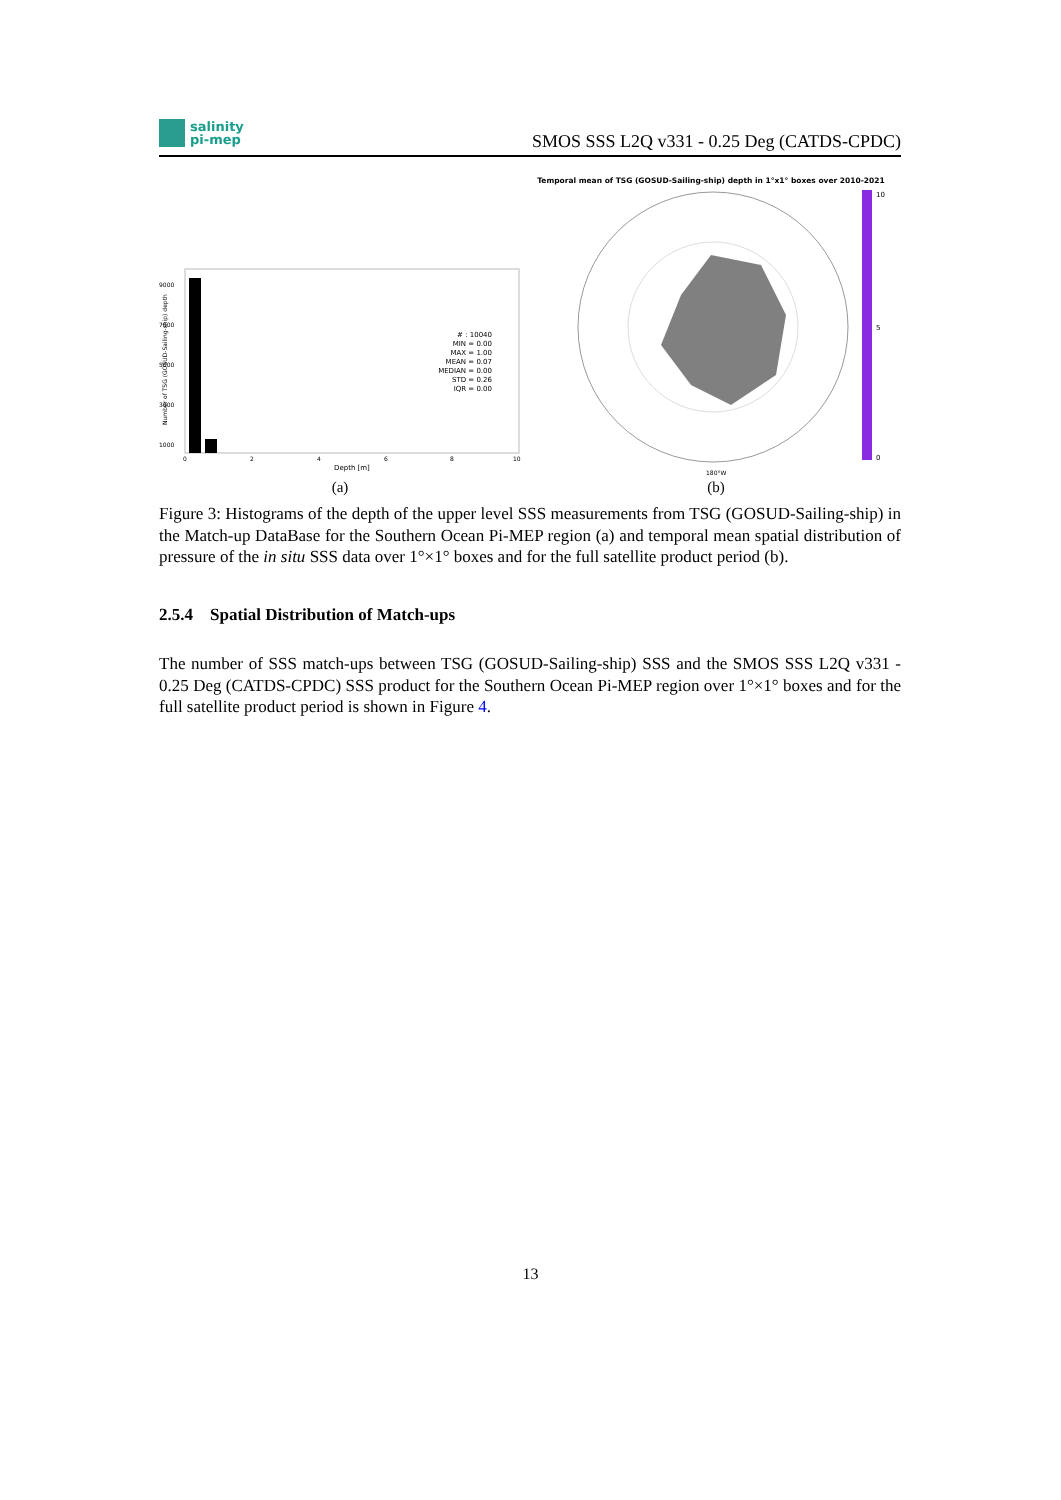salinity
pi-mep
SMOS SSS L2Q v331 - 0.25 Deg (CATDS-CPDC)
Number of TSG (GOSUD-Sailing-ship) depth
9000
7000
5000
3000
1000
0
2
4
6
8
10
Depth [m]
# : 10040 MIN = 0.00 MAX = 1.00 MEAN = 0.07 MEDIAN = 0.00 STD = 0.26 IQR = 0.00
(a)
Temporal mean of TSG (GOSUD-Sailing-ship) depth in 1°x1° boxes over 2010-2021
10
5
0
180°W
(b)
Figure 3: Histograms of the depth of the upper level SSS measurements from TSG (GOSUD-Sailing-ship) in the Match-up DataBase for the Southern Ocean Pi-MEP region (a) and temporal mean spatial distribution of pressure of the in situ SSS data over 1°×1° boxes and for the full satellite product period (b).
2.5.4 Spatial Distribution of Match-ups
The number of SSS match-ups between TSG (GOSUD-Sailing-ship) SSS and the SMOS SSS L2Q v331 - 0.25 Deg (CATDS-CPDC) SSS product for the Southern Ocean Pi-MEP region over 1°×1° boxes and for the full satellite product period is shown in Figure 4.
13